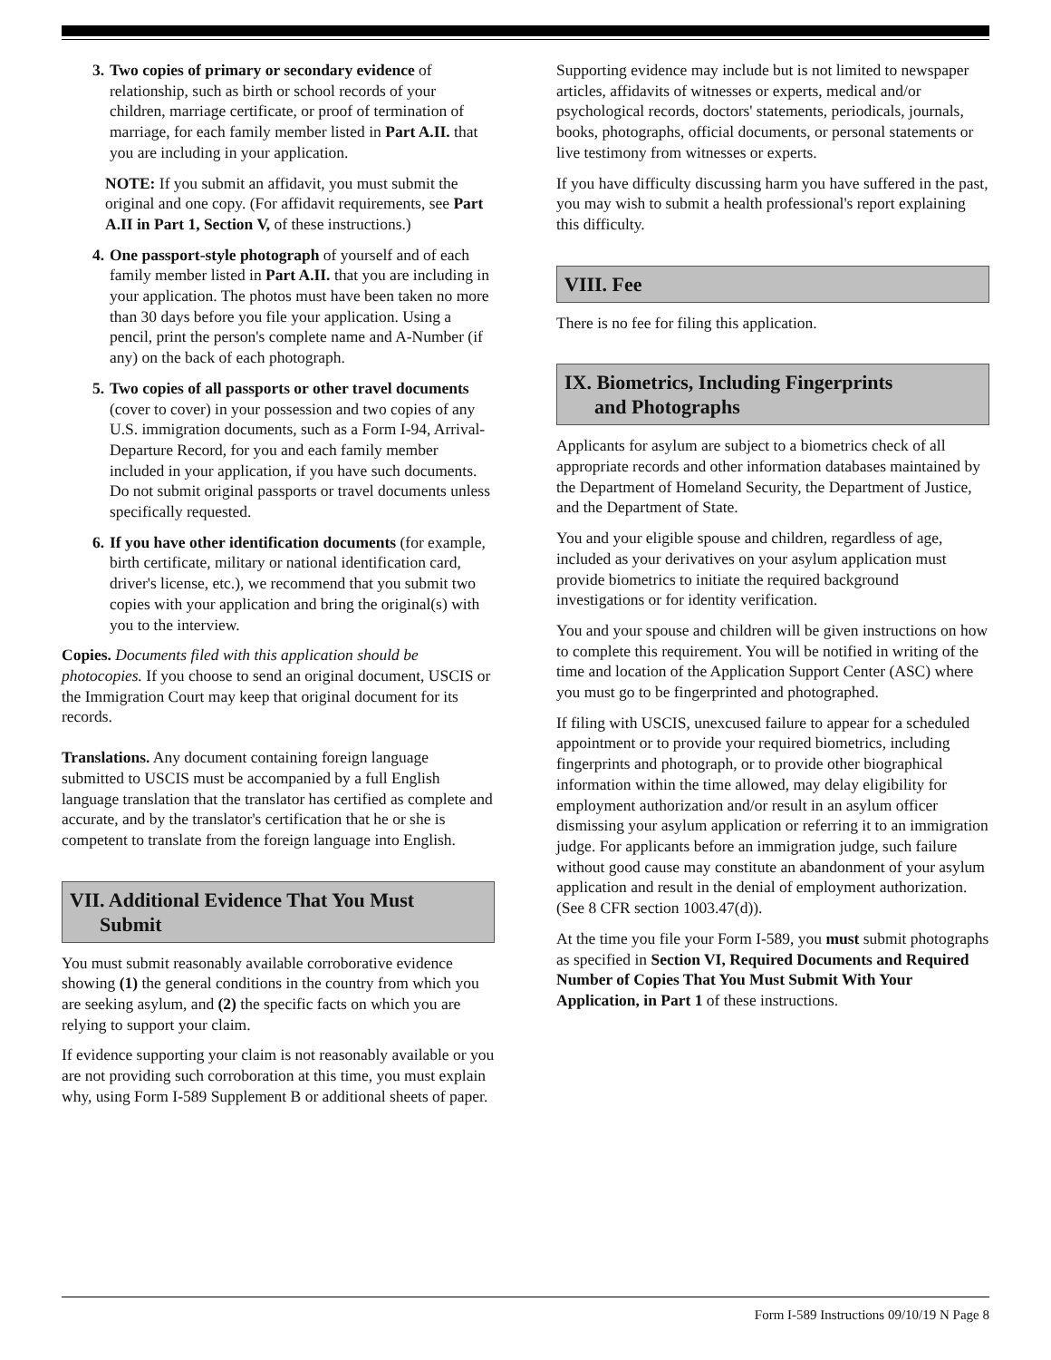3. Two copies of primary or secondary evidence of relationship, such as birth or school records of your children, marriage certificate, or proof of termination of marriage, for each family member listed in Part A.II. that you are including in your application.
NOTE: If you submit an affidavit, you must submit the original and one copy. (For affidavit requirements, see Part A.II in Part 1, Section V, of these instructions.)
4. One passport-style photograph of yourself and of each family member listed in Part A.II. that you are including in your application. The photos must have been taken no more than 30 days before you file your application. Using a pencil, print the person's complete name and A-Number (if any) on the back of each photograph.
5. Two copies of all passports or other travel documents (cover to cover) in your possession and two copies of any U.S. immigration documents, such as a Form I-94, Arrival-Departure Record, for you and each family member included in your application, if you have such documents. Do not submit original passports or travel documents unless specifically requested.
6. If you have other identification documents (for example, birth certificate, military or national identification card, driver's license, etc.), we recommend that you submit two copies with your application and bring the original(s) with you to the interview.
Copies. Documents filed with this application should be photocopies. If you choose to send an original document, USCIS or the Immigration Court may keep that original document for its records.
Translations. Any document containing foreign language submitted to USCIS must be accompanied by a full English language translation that the translator has certified as complete and accurate, and by the translator's certification that he or she is competent to translate from the foreign language into English.
VII. Additional Evidence That You Must
Submit
You must submit reasonably available corroborative evidence showing (1) the general conditions in the country from which you are seeking asylum, and (2) the specific facts on which you are relying to support your claim.
If evidence supporting your claim is not reasonably available or you are not providing such corroboration at this time, you must explain why, using Form I-589 Supplement B or additional sheets of paper.
Supporting evidence may include but is not limited to newspaper articles, affidavits of witnesses or experts, medical and/or psychological records, doctors' statements, periodicals, journals, books, photographs, official documents, or personal statements or live testimony from witnesses or experts.
If you have difficulty discussing harm you have suffered in the past, you may wish to submit a health professional's report explaining this difficulty.
VIII. Fee
There is no fee for filing this application.
IX. Biometrics, Including Fingerprints
and Photographs
Applicants for asylum are subject to a biometrics check of all appropriate records and other information databases maintained by the Department of Homeland Security, the Department of Justice, and the Department of State.
You and your eligible spouse and children, regardless of age, included as your derivatives on your asylum application must provide biometrics to initiate the required background investigations or for identity verification.
You and your spouse and children will be given instructions on how to complete this requirement. You will be notified in writing of the time and location of the Application Support Center (ASC) where you must go to be fingerprinted and photographed.
If filing with USCIS, unexcused failure to appear for a scheduled appointment or to provide your required biometrics, including fingerprints and photograph, or to provide other biographical information within the time allowed, may delay eligibility for employment authorization and/or result in an asylum officer dismissing your asylum application or referring it to an immigration judge. For applicants before an immigration judge, such failure without good cause may constitute an abandonment of your asylum application and result in the denial of employment authorization. (See 8 CFR section 1003.47(d)).
At the time you file your Form I-589, you must submit photographs as specified in Section VI, Required Documents and Required Number of Copies That You Must Submit With Your Application, in Part 1 of these instructions.
Form I-589 Instructions 09/10/19 N Page 8